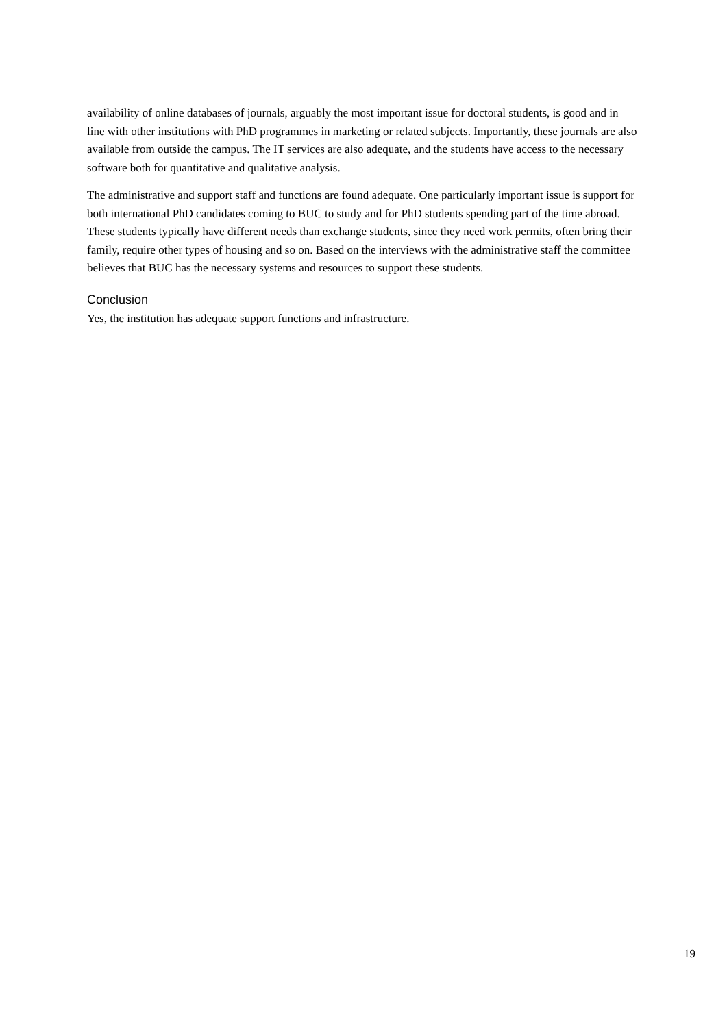availability of online databases of journals, arguably the most important issue for doctoral students, is good and in line with other institutions with PhD programmes in marketing or related subjects. Importantly, these journals are also available from outside the campus. The IT services are also adequate, and the students have access to the necessary software both for quantitative and qualitative analysis.
The administrative and support staff and functions are found adequate. One particularly important issue is support for both international PhD candidates coming to BUC to study and for PhD students spending part of the time abroad. These students typically have different needs than exchange students, since they need work permits, often bring their family, require other types of housing and so on. Based on the interviews with the administrative staff the committee believes that BUC has the necessary systems and resources to support these students.
Conclusion
Yes, the institution has adequate support functions and infrastructure.
19